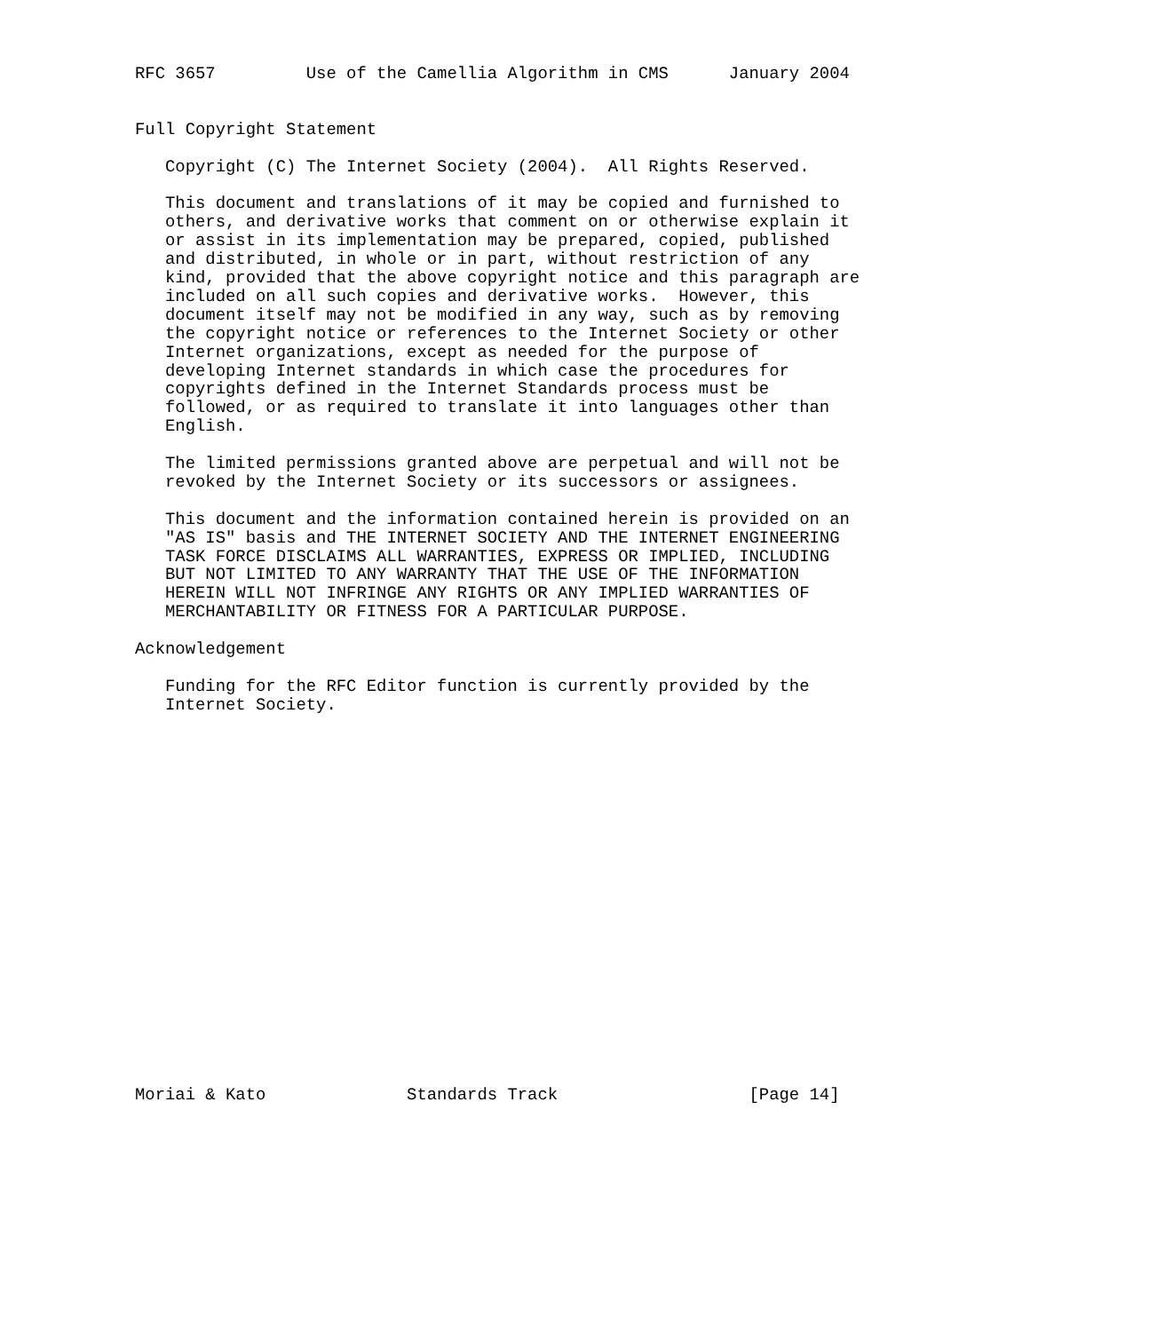RFC 3657         Use of the Camellia Algorithm in CMS      January 2004


Full Copyright Statement

   Copyright (C) The Internet Society (2004).  All Rights Reserved.

   This document and translations of it may be copied and furnished to
   others, and derivative works that comment on or otherwise explain it
   or assist in its implementation may be prepared, copied, published
   and distributed, in whole or in part, without restriction of any
   kind, provided that the above copyright notice and this paragraph are
   included on all such copies and derivative works.  However, this
   document itself may not be modified in any way, such as by removing
   the copyright notice or references to the Internet Society or other
   Internet organizations, except as needed for the purpose of
   developing Internet standards in which case the procedures for
   copyrights defined in the Internet Standards process must be
   followed, or as required to translate it into languages other than
   English.

   The limited permissions granted above are perpetual and will not be
   revoked by the Internet Society or its successors or assignees.

   This document and the information contained herein is provided on an
   "AS IS" basis and THE INTERNET SOCIETY AND THE INTERNET ENGINEERING
   TASK FORCE DISCLAIMS ALL WARRANTIES, EXPRESS OR IMPLIED, INCLUDING
   BUT NOT LIMITED TO ANY WARRANTY THAT THE USE OF THE INFORMATION
   HEREIN WILL NOT INFRINGE ANY RIGHTS OR ANY IMPLIED WARRANTIES OF
   MERCHANTABILITY OR FITNESS FOR A PARTICULAR PURPOSE.

Acknowledgement

   Funding for the RFC Editor function is currently provided by the
   Internet Society.




















Moriai & Kato              Standards Track                   [Page 14]